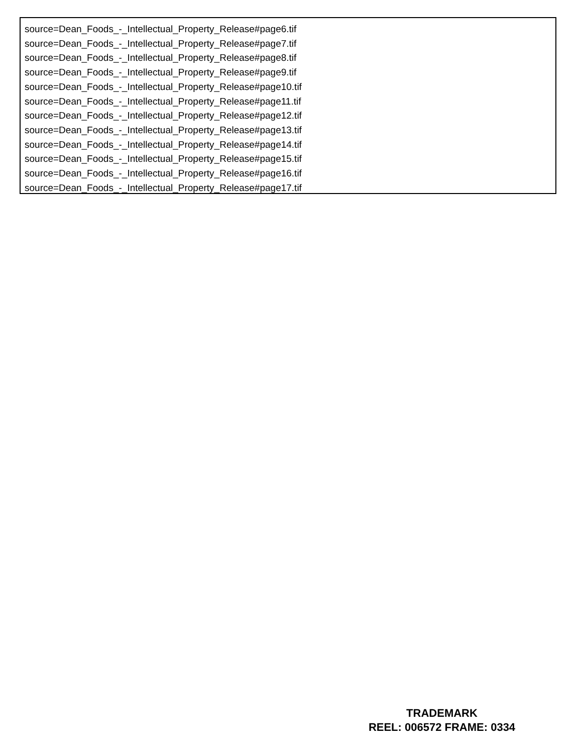source=Dean_Foods_-_Intellectual_Property_Release#page6.tif
source=Dean_Foods_-_Intellectual_Property_Release#page7.tif
source=Dean_Foods_-_Intellectual_Property_Release#page8.tif
source=Dean_Foods_-_Intellectual_Property_Release#page9.tif
source=Dean_Foods_-_Intellectual_Property_Release#page10.tif
source=Dean_Foods_-_Intellectual_Property_Release#page11.tif
source=Dean_Foods_-_Intellectual_Property_Release#page12.tif
source=Dean_Foods_-_Intellectual_Property_Release#page13.tif
source=Dean_Foods_-_Intellectual_Property_Release#page14.tif
source=Dean_Foods_-_Intellectual_Property_Release#page15.tif
source=Dean_Foods_-_Intellectual_Property_Release#page16.tif
source=Dean_Foods_-_Intellectual_Property_Release#page17.tif
TRADEMARK
REEL: 006572 FRAME: 0334